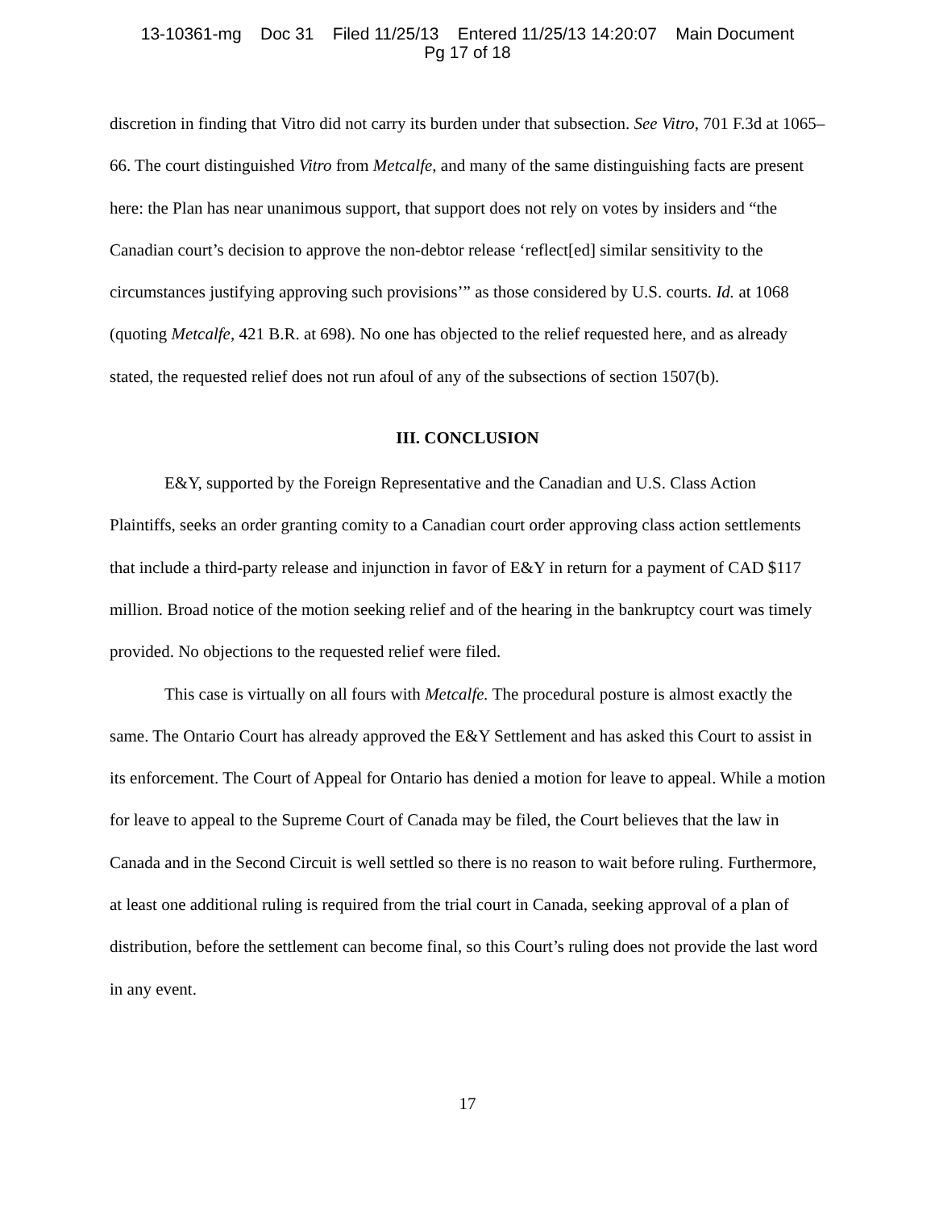13-10361-mg Doc 31 Filed 11/25/13 Entered 11/25/13 14:20:07 Main Document
Pg 17 of 18
discretion in finding that Vitro did not carry its burden under that subsection. See Vitro, 701 F.3d at 1065–66. The court distinguished Vitro from Metcalfe, and many of the same distinguishing facts are present here: the Plan has near unanimous support, that support does not rely on votes by insiders and “the Canadian court’s decision to approve the non-debtor release ‘reflect[ed] similar sensitivity to the circumstances justifying approving such provisions’” as those considered by U.S. courts. Id. at 1068 (quoting Metcalfe, 421 B.R. at 698). No one has objected to the relief requested here, and as already stated, the requested relief does not run afoul of any of the subsections of section 1507(b).
III. CONCLUSION
E&Y, supported by the Foreign Representative and the Canadian and U.S. Class Action Plaintiffs, seeks an order granting comity to a Canadian court order approving class action settlements that include a third-party release and injunction in favor of E&Y in return for a payment of CAD $117 million. Broad notice of the motion seeking relief and of the hearing in the bankruptcy court was timely provided. No objections to the requested relief were filed.
This case is virtually on all fours with Metcalfe. The procedural posture is almost exactly the same. The Ontario Court has already approved the E&Y Settlement and has asked this Court to assist in its enforcement. The Court of Appeal for Ontario has denied a motion for leave to appeal. While a motion for leave to appeal to the Supreme Court of Canada may be filed, the Court believes that the law in Canada and in the Second Circuit is well settled so there is no reason to wait before ruling. Furthermore, at least one additional ruling is required from the trial court in Canada, seeking approval of a plan of distribution, before the settlement can become final, so this Court’s ruling does not provide the last word in any event.
17